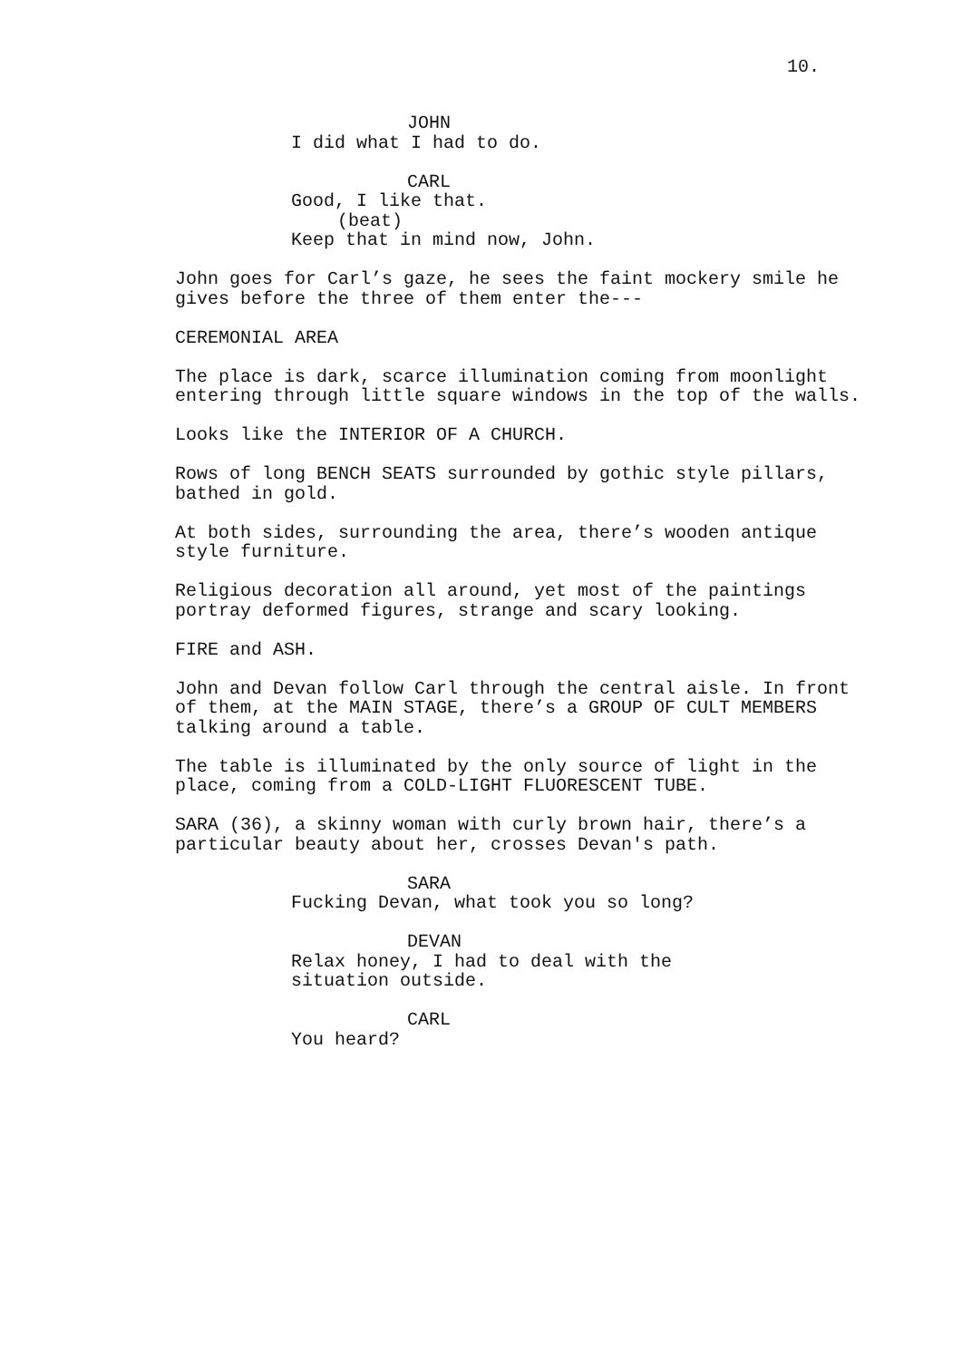10.
JOHN
I did what I had to do.
CARL
Good, I like that.
(beat)
Keep that in mind now, John.
John goes for Carl’s gaze, he sees the faint mockery smile he gives before the three of them enter the---
CEREMONIAL AREA
The place is dark, scarce illumination coming from moonlight entering through little square windows in the top of the walls.
Looks like the INTERIOR OF A CHURCH.
Rows of long BENCH SEATS surrounded by gothic style pillars, bathed in gold.
At both sides, surrounding the area, there’s wooden antique style furniture.
Religious decoration all around, yet most of the paintings portray deformed figures, strange and scary looking.
FIRE and ASH.
John and Devan follow Carl through the central aisle. In front of them, at the MAIN STAGE, there’s a GROUP OF CULT MEMBERS talking around a table.
The table is illuminated by the only source of light in the place, coming from a COLD-LIGHT FLUORESCENT TUBE.
SARA (36), a skinny woman with curly brown hair, there’s a particular beauty about her, crosses Devan's path.
SARA
Fucking Devan, what took you so long?
DEVAN
Relax honey, I had to deal with the situation outside.
CARL
You heard?